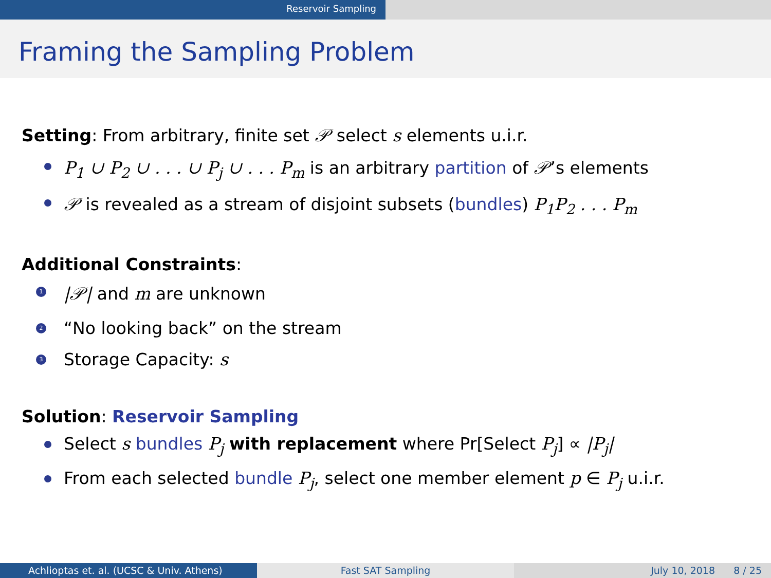Reservoir Sampling
Framing the Sampling Problem
Setting: From arbitrary, finite set 𝒫 select s elements u.i.r.
P<sub>1</sub> ∪ P<sub>2</sub> ∪ . . . ∪ P<sub>j</sub> ∪ . . . P<sub>m</sub> is an arbitrary partition of 𝒫’s elements
𝒫 is revealed as a stream of disjoint subsets (bundles) P<sub>1</sub>P<sub>2</sub> . . . P<sub>m</sub>
Additional Constraints:
1 |𝒫| and m are unknown
2 “No looking back” on the stream
3 Storage Capacity: s
Solution: Reservoir Sampling
Select s bundles P<sub>j</sub> with replacement where Pr[Select P<sub>j</sub>] ∝ |P<sub>j</sub>|
From each selected bundle P<sub>j</sub>, select one member element p ∈ P<sub>j</sub> u.i.r.
Achlioptas et. al. (UCSC & Univ. Athens) Fast SAT Sampling July 10, 2018 8 / 25